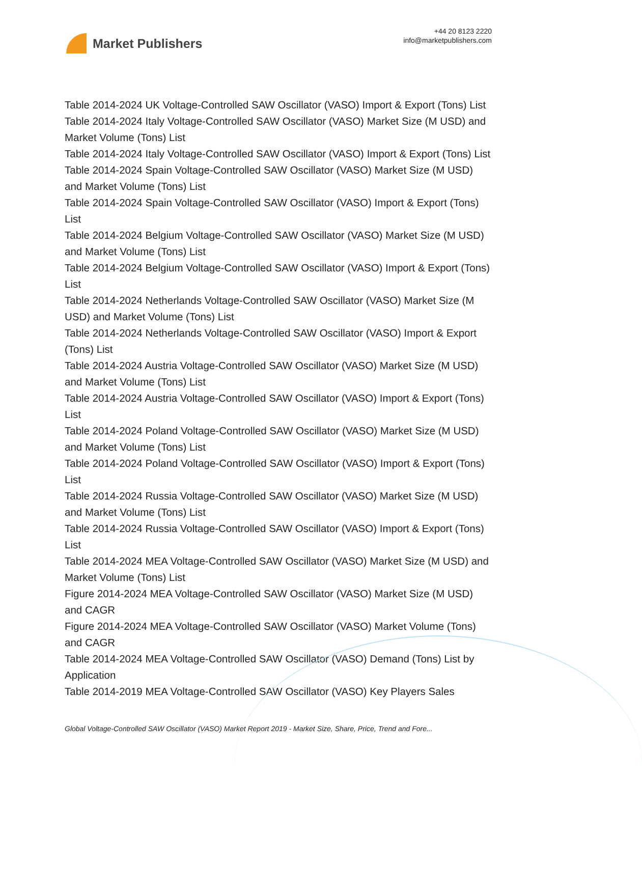Market Publishers
+44 20 8123 2220
info@marketpublishers.com
Table 2014-2024 UK Voltage-Controlled SAW Oscillator (VASO) Import & Export (Tons) List
Table 2014-2024 Italy Voltage-Controlled SAW Oscillator (VASO) Market Size (M USD) and Market Volume (Tons) List
Table 2014-2024 Italy Voltage-Controlled SAW Oscillator (VASO) Import & Export (Tons) List
Table 2014-2024 Spain Voltage-Controlled SAW Oscillator (VASO) Market Size (M USD) and Market Volume (Tons) List
Table 2014-2024 Spain Voltage-Controlled SAW Oscillator (VASO) Import & Export (Tons) List
Table 2014-2024 Belgium Voltage-Controlled SAW Oscillator (VASO) Market Size (M USD) and Market Volume (Tons) List
Table 2014-2024 Belgium Voltage-Controlled SAW Oscillator (VASO) Import & Export (Tons) List
Table 2014-2024 Netherlands Voltage-Controlled SAW Oscillator (VASO) Market Size (M USD) and Market Volume (Tons) List
Table 2014-2024 Netherlands Voltage-Controlled SAW Oscillator (VASO) Import & Export (Tons) List
Table 2014-2024 Austria Voltage-Controlled SAW Oscillator (VASO) Market Size (M USD) and Market Volume (Tons) List
Table 2014-2024 Austria Voltage-Controlled SAW Oscillator (VASO) Import & Export (Tons) List
Table 2014-2024 Poland Voltage-Controlled SAW Oscillator (VASO) Market Size (M USD) and Market Volume (Tons) List
Table 2014-2024 Poland Voltage-Controlled SAW Oscillator (VASO) Import & Export (Tons) List
Table 2014-2024 Russia Voltage-Controlled SAW Oscillator (VASO) Market Size (M USD) and Market Volume (Tons) List
Table 2014-2024 Russia Voltage-Controlled SAW Oscillator (VASO) Import & Export (Tons) List
Table 2014-2024 MEA Voltage-Controlled SAW Oscillator (VASO) Market Size (M USD) and Market Volume (Tons) List
Figure 2014-2024 MEA Voltage-Controlled SAW Oscillator (VASO) Market Size (M USD) and CAGR
Figure 2014-2024 MEA Voltage-Controlled SAW Oscillator (VASO) Market Volume (Tons) and CAGR
Table 2014-2024 MEA Voltage-Controlled SAW Oscillator (VASO) Demand (Tons) List by Application
Table 2014-2019 MEA Voltage-Controlled SAW Oscillator (VASO) Key Players Sales
Global Voltage-Controlled SAW Oscillator (VASO) Market Report 2019 - Market Size, Share, Price, Trend and Fore...